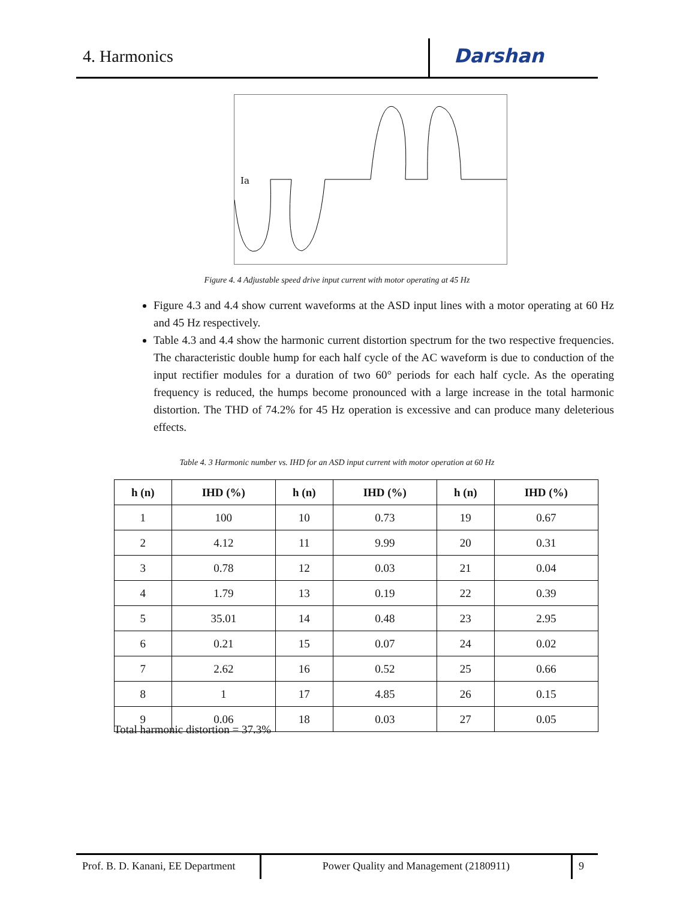4. Harmonics
Darshan
Ia
Figure 4. 4 Adjustable speed drive input current with motor operating at 45 Hz
Figure 4.3 and 4.4 show current waveforms at the ASD input lines with a motor operating at 60 Hz and 45 Hz respectively.
Table 4.3 and 4.4 show the harmonic current distortion spectrum for the two respective frequencies. The characteristic double hump for each half cycle of the AC waveform is due to conduction of the input rectifier modules for a duration of two 60° periods for each half cycle. As the operating frequency is reduced, the humps become pronounced with a large increase in the total harmonic distortion. The THD of 74.2% for 45 Hz operation is excessive and can produce many deleterious effects.
Table 4. 3 Harmonic number vs. IHD for an ASD input current with motor operation at 60 Hz
| h (n) | IHD (%) | h (n) | IHD (%) | h (n) | IHD (%) |
| --- | --- | --- | --- | --- | --- |
| 1 | 100 | 10 | 0.73 | 19 | 0.67 |
| 2 | 4.12 | 11 | 9.99 | 20 | 0.31 |
| 3 | 0.78 | 12 | 0.03 | 21 | 0.04 |
| 4 | 1.79 | 13 | 0.19 | 22 | 0.39 |
| 5 | 35.01 | 14 | 0.48 | 23 | 2.95 |
| 6 | 0.21 | 15 | 0.07 | 24 | 0.02 |
| 7 | 2.62 | 16 | 0.52 | 25 | 0.66 |
| 8 | 1 | 17 | 4.85 | 26 | 0.15 |
| 9 | 0.06 | 18 | 0.03 | 27 | 0.05 |
Total harmonic distortion = 37.3%
Prof. B. D. Kanani, EE Department
Power Quality and Management (2180911) 9